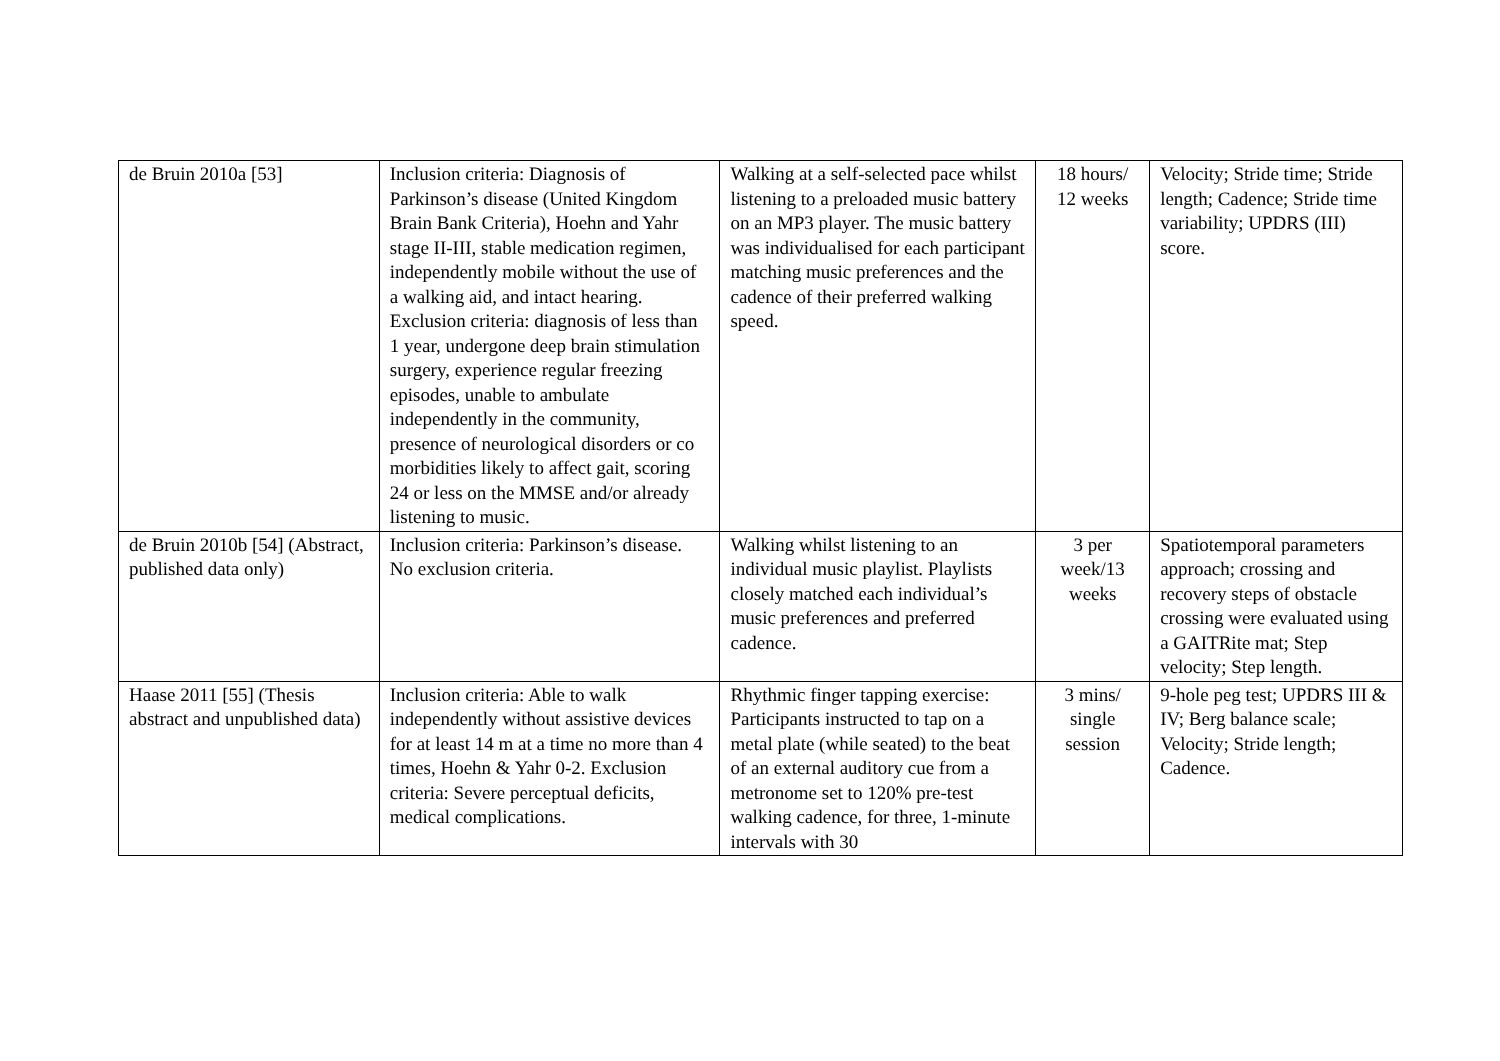| de Bruin 2010a [53] | Inclusion criteria: Diagnosis of Parkinson’s disease (United Kingdom Brain Bank Criteria), Hoehn and Yahr stage II-III, stable medication regimen, independently mobile without the use of a walking aid, and intact hearing. Exclusion criteria: diagnosis of less than 1 year, undergone deep brain stimulation surgery, experience regular freezing episodes, unable to ambulate independently in the community, presence of neurological disorders or co morbidities likely to affect gait, scoring 24 or less on the MMSE and/or already listening to music. | Walking at a self-selected pace whilst listening to a preloaded music battery on an MP3 player. The music battery was individualised for each participant matching music preferences and the cadence of their preferred walking speed. | 18 hours/ 12 weeks | Velocity; Stride time; Stride length; Cadence; Stride time variability; UPDRS (III) score. |
| de Bruin 2010b [54] (Abstract, published data only) | Inclusion criteria: Parkinson’s disease. No exclusion criteria. | Walking whilst listening to an individual music playlist. Playlists closely matched each individual’s music preferences and preferred cadence. | 3 per week/13 weeks | Spatiotemporal parameters approach; crossing and recovery steps of obstacle crossing were evaluated using a GAITRite mat; Step velocity; Step length. |
| Haase 2011 [55] (Thesis abstract and unpublished data) | Inclusion criteria: Able to walk independently without assistive devices for at least 14 m at a time no more than 4 times, Hoehn & Yahr 0-2. Exclusion criteria: Severe perceptual deficits, medical complications. | Rhythmic finger tapping exercise: Participants instructed to tap on a metal plate (while seated) to the beat of an external auditory cue from a metronome set to 120% pre-test walking cadence, for three, 1-minute intervals with 30 | 3 mins/ single session | 9-hole peg test; UPDRS III & IV; Berg balance scale; Velocity; Stride length; Cadence. |